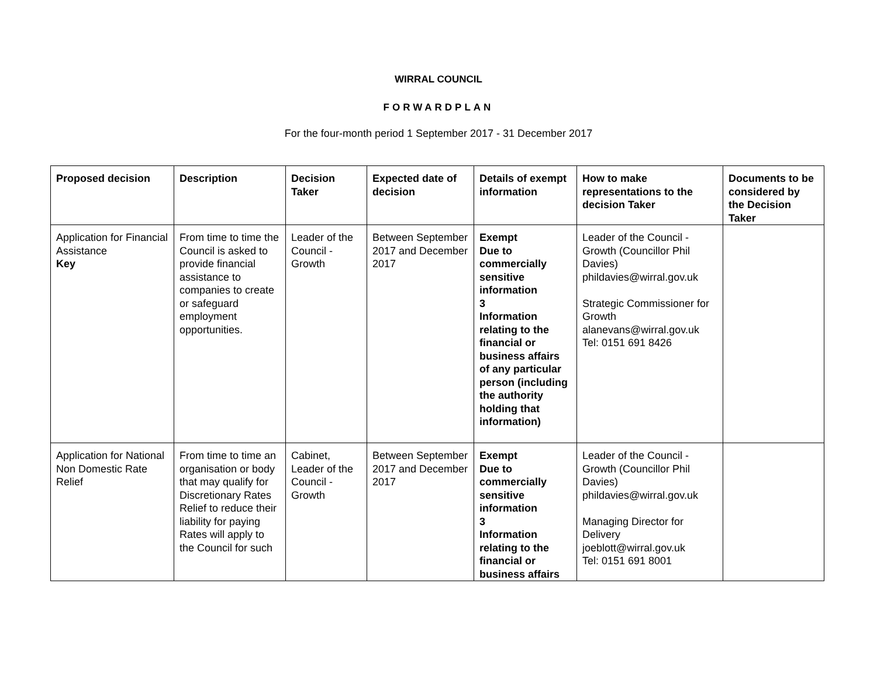WIRRAL COUNCIL
FORWARDPLAN
For the four-month period 1 September 2017 - 31 December 2017
| Proposed decision | Description | Decision Taker | Expected date of decision | Details of exempt information | How to make representations to the decision Taker | Documents to be considered by the Decision Taker |
| --- | --- | --- | --- | --- | --- | --- |
| Application for Financial Assistance Key | From time to time the Council is asked to provide financial assistance to companies to create or safeguard employment opportunities. | Leader of the Council - Growth | Between September 2017 and December 2017 | Exempt Due to commercially sensitive information 3 Information relating to the financial or business affairs of any particular person (including the authority holding that information) | Leader of the Council - Growth (Councillor Phil Davies) phildavies@wirral.gov.uk Strategic Commissioner for Growth alanevans@wirral.gov.uk Tel: 0151 691 8426 | |
| Application for National Non Domestic Rate Relief | From time to time an organisation or body that may qualify for Discretionary Rates Relief to reduce their liability for paying Rates will apply to the Council for such | Cabinet, Leader of the Council - Growth | Between September 2017 and December 2017 | Exempt Due to commercially sensitive information 3 Information relating to the financial or business affairs | Leader of the Council - Growth (Councillor Phil Davies) phildavies@wirral.gov.uk Managing Director for Delivery joeblott@wirral.gov.uk Tel: 0151 691 8001 | |